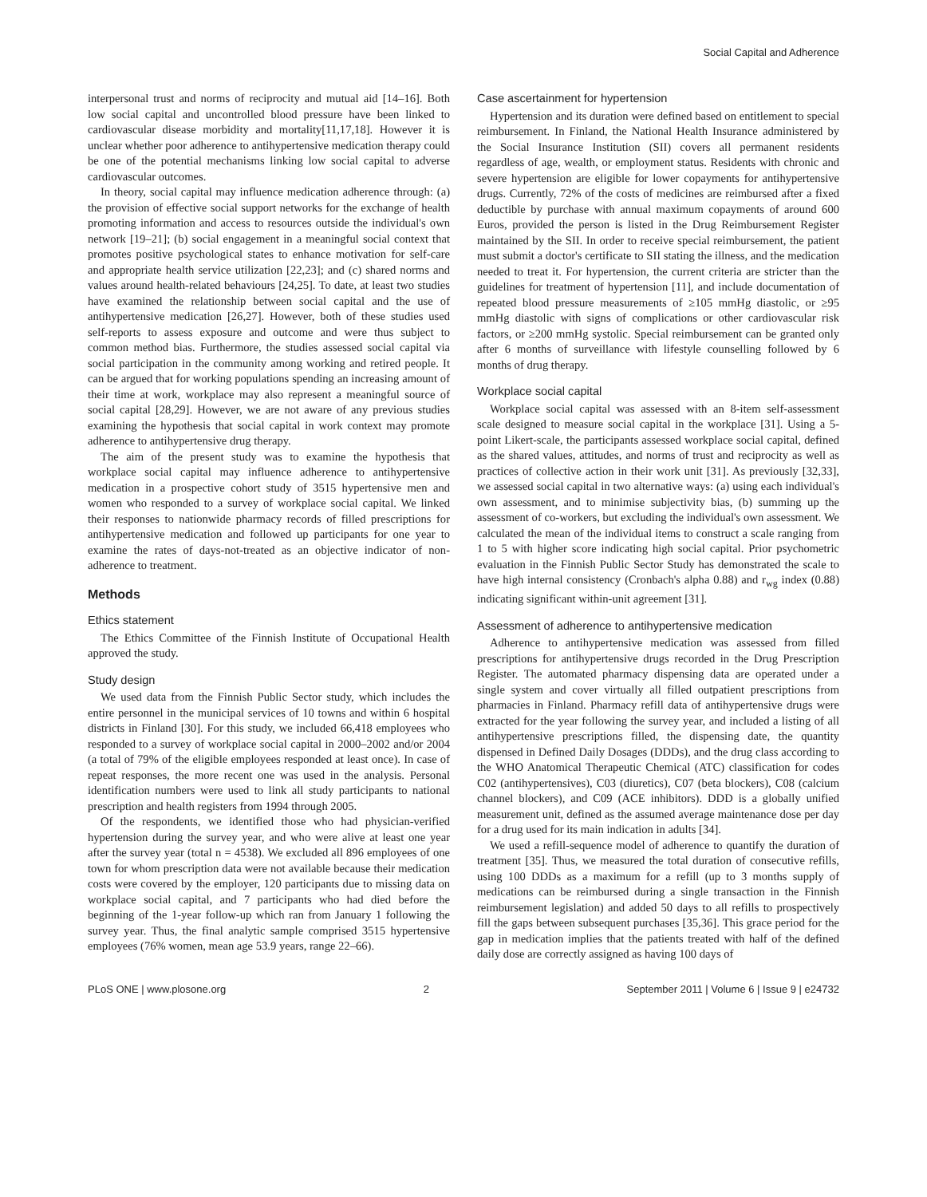Social Capital and Adherence
interpersonal trust and norms of reciprocity and mutual aid [14–16]. Both low social capital and uncontrolled blood pressure have been linked to cardiovascular disease morbidity and mortality[11,17,18]. However it is unclear whether poor adherence to antihypertensive medication therapy could be one of the potential mechanisms linking low social capital to adverse cardiovascular outcomes.
In theory, social capital may influence medication adherence through: (a) the provision of effective social support networks for the exchange of health promoting information and access to resources outside the individual's own network [19–21]; (b) social engagement in a meaningful social context that promotes positive psychological states to enhance motivation for self-care and appropriate health service utilization [22,23]; and (c) shared norms and values around health-related behaviours [24,25]. To date, at least two studies have examined the relationship between social capital and the use of antihypertensive medication [26,27]. However, both of these studies used self-reports to assess exposure and outcome and were thus subject to common method bias. Furthermore, the studies assessed social capital via social participation in the community among working and retired people. It can be argued that for working populations spending an increasing amount of their time at work, workplace may also represent a meaningful source of social capital [28,29]. However, we are not aware of any previous studies examining the hypothesis that social capital in work context may promote adherence to antihypertensive drug therapy.
The aim of the present study was to examine the hypothesis that workplace social capital may influence adherence to antihypertensive medication in a prospective cohort study of 3515 hypertensive men and women who responded to a survey of workplace social capital. We linked their responses to nationwide pharmacy records of filled prescriptions for antihypertensive medication and followed up participants for one year to examine the rates of days-not-treated as an objective indicator of non-adherence to treatment.
Methods
Ethics statement
The Ethics Committee of the Finnish Institute of Occupational Health approved the study.
Study design
We used data from the Finnish Public Sector study, which includes the entire personnel in the municipal services of 10 towns and within 6 hospital districts in Finland [30]. For this study, we included 66,418 employees who responded to a survey of workplace social capital in 2000–2002 and/or 2004 (a total of 79% of the eligible employees responded at least once). In case of repeat responses, the more recent one was used in the analysis. Personal identification numbers were used to link all study participants to national prescription and health registers from 1994 through 2005.
Of the respondents, we identified those who had physician-verified hypertension during the survey year, and who were alive at least one year after the survey year (total n = 4538). We excluded all 896 employees of one town for whom prescription data were not available because their medication costs were covered by the employer, 120 participants due to missing data on workplace social capital, and 7 participants who had died before the beginning of the 1-year follow-up which ran from January 1 following the survey year. Thus, the final analytic sample comprised 3515 hypertensive employees (76% women, mean age 53.9 years, range 22–66).
Case ascertainment for hypertension
Hypertension and its duration were defined based on entitlement to special reimbursement. In Finland, the National Health Insurance administered by the Social Insurance Institution (SII) covers all permanent residents regardless of age, wealth, or employment status. Residents with chronic and severe hypertension are eligible for lower copayments for antihypertensive drugs. Currently, 72% of the costs of medicines are reimbursed after a fixed deductible by purchase with annual maximum copayments of around 600 Euros, provided the person is listed in the Drug Reimbursement Register maintained by the SII. In order to receive special reimbursement, the patient must submit a doctor's certificate to SII stating the illness, and the medication needed to treat it. For hypertension, the current criteria are stricter than the guidelines for treatment of hypertension [11], and include documentation of repeated blood pressure measurements of ≥105 mmHg diastolic, or ≥95 mmHg diastolic with signs of complications or other cardiovascular risk factors, or ≥200 mmHg systolic. Special reimbursement can be granted only after 6 months of surveillance with lifestyle counselling followed by 6 months of drug therapy.
Workplace social capital
Workplace social capital was assessed with an 8-item self-assessment scale designed to measure social capital in the workplace [31]. Using a 5-point Likert-scale, the participants assessed workplace social capital, defined as the shared values, attitudes, and norms of trust and reciprocity as well as practices of collective action in their work unit [31]. As previously [32,33], we assessed social capital in two alternative ways: (a) using each individual's own assessment, and to minimise subjectivity bias, (b) summing up the assessment of co-workers, but excluding the individual's own assessment. We calculated the mean of the individual items to construct a scale ranging from 1 to 5 with higher score indicating high social capital. Prior psychometric evaluation in the Finnish Public Sector Study has demonstrated the scale to have high internal consistency (Cronbach's alpha 0.88) and r<sub>wg</sub> index (0.88) indicating significant within-unit agreement [31].
Assessment of adherence to antihypertensive medication
Adherence to antihypertensive medication was assessed from filled prescriptions for antihypertensive drugs recorded in the Drug Prescription Register. The automated pharmacy dispensing data are operated under a single system and cover virtually all filled outpatient prescriptions from pharmacies in Finland. Pharmacy refill data of antihypertensive drugs were extracted for the year following the survey year, and included a listing of all antihypertensive prescriptions filled, the dispensing date, the quantity dispensed in Defined Daily Dosages (DDDs), and the drug class according to the WHO Anatomical Therapeutic Chemical (ATC) classification for codes C02 (antihypertensives), C03 (diuretics), C07 (beta blockers), C08 (calcium channel blockers), and C09 (ACE inhibitors). DDD is a globally unified measurement unit, defined as the assumed average maintenance dose per day for a drug used for its main indication in adults [34].
We used a refill-sequence model of adherence to quantify the duration of treatment [35]. Thus, we measured the total duration of consecutive refills, using 100 DDDs as a maximum for a refill (up to 3 months supply of medications can be reimbursed during a single transaction in the Finnish reimbursement legislation) and added 50 days to all refills to prospectively fill the gaps between subsequent purchases [35,36]. This grace period for the gap in medication implies that the patients treated with half of the defined daily dose are correctly assigned as having 100 days of
PLoS ONE | www.plosone.org 2 September 2011 | Volume 6 | Issue 9 | e24732